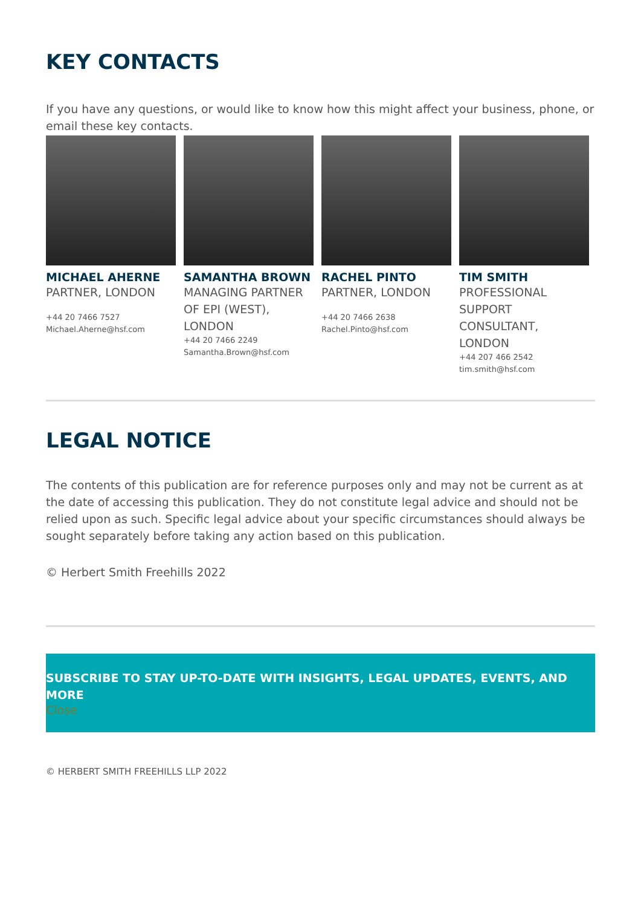KEY CONTACTS
If you have any questions, or would like to know how this might affect your business, phone, or email these key contacts.
MICHAEL AHERNE
PARTNER, LONDON
+44 20 7466 7527
Michael.Aherne@hsf.com
SAMANTHA BROWN
MANAGING PARTNER OF EPI (WEST), LONDON
+44 20 7466 2249
Samantha.Brown@hsf.com
RACHEL PINTO
PARTNER, LONDON
+44 20 7466 2638
Rachel.Pinto@hsf.com
TIM SMITH
PROFESSIONAL SUPPORT CONSULTANT, LONDON
+44 207 466 2542
tim.smith@hsf.com
LEGAL NOTICE
The contents of this publication are for reference purposes only and may not be current as at the date of accessing this publication. They do not constitute legal advice and should not be relied upon as such. Specific legal advice about your specific circumstances should always be sought separately before taking any action based on this publication.
© Herbert Smith Freehills 2022
SUBSCRIBE TO STAY UP-TO-DATE WITH INSIGHTS, LEGAL UPDATES, EVENTS, AND MORE
Close
© HERBERT SMITH FREEHILLS LLP 2022